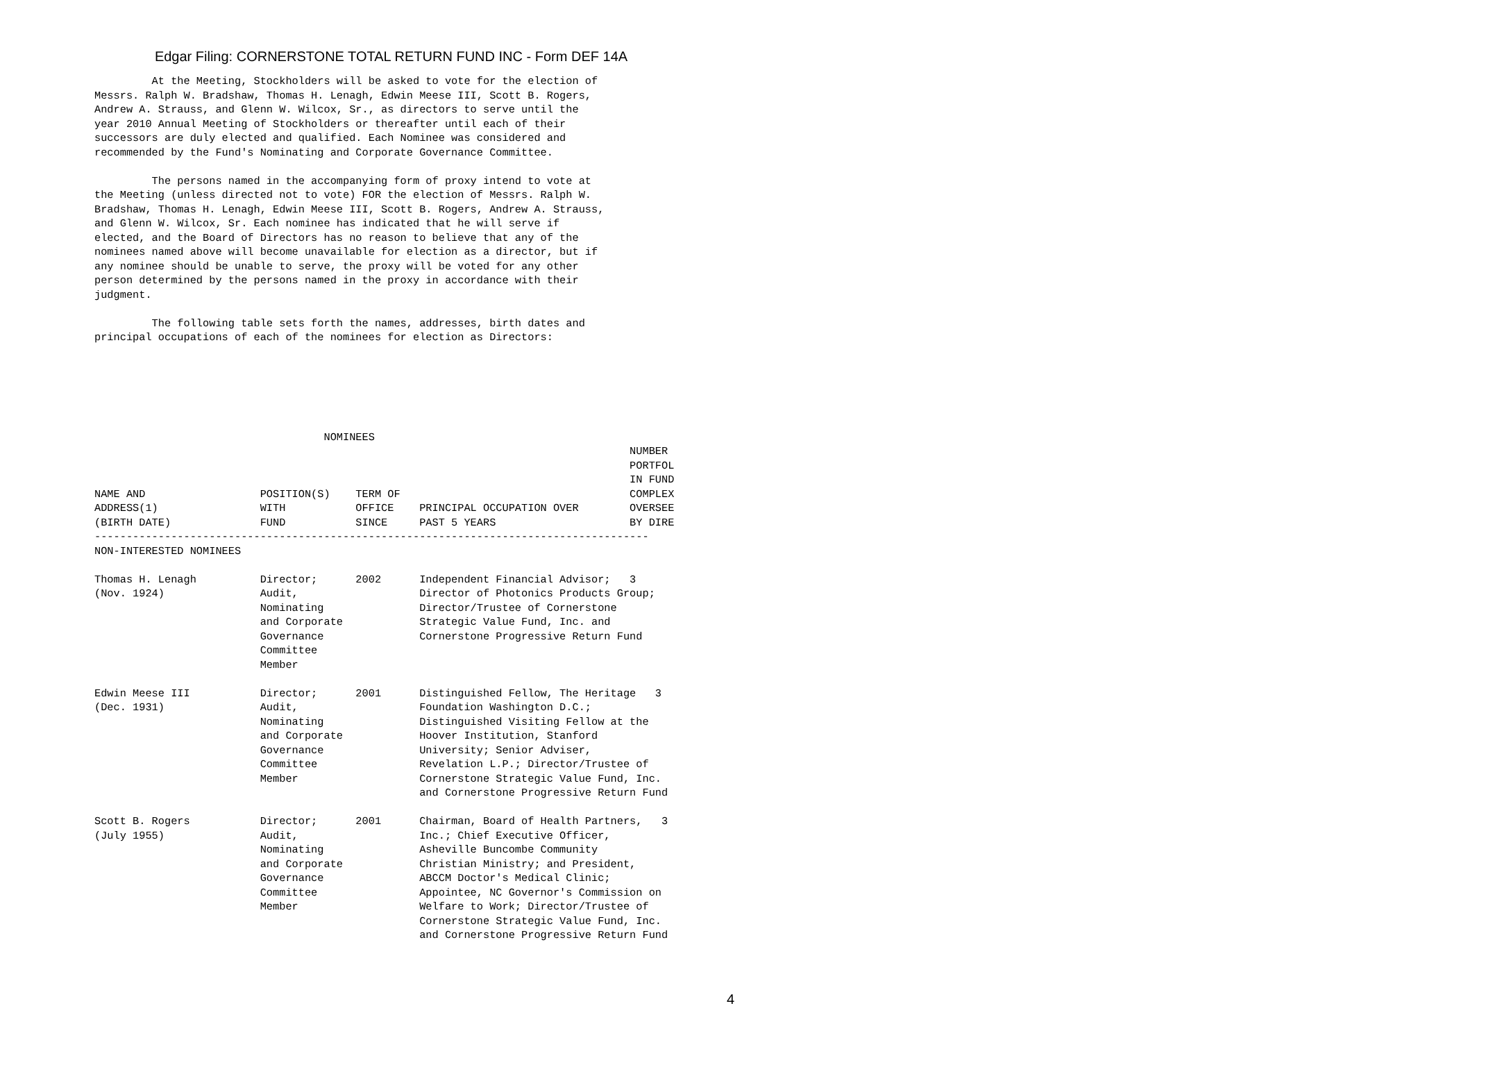Edgar Filing: CORNERSTONE TOTAL RETURN FUND INC - Form DEF 14A
         At the Meeting, Stockholders will be asked to vote for the election of
Messrs. Ralph W. Bradshaw, Thomas H. Lenagh, Edwin Meese III, Scott B. Rogers,
Andrew A. Strauss, and Glenn W. Wilcox, Sr., as directors to serve until the
year 2010 Annual Meeting of Stockholders or thereafter until each of their
successors are duly elected and qualified. Each Nominee was considered and
recommended by the Fund's Nominating and Corporate Governance Committee.

         The persons named in the accompanying form of proxy intend to vote at
the Meeting (unless directed not to vote) FOR the election of Messrs. Ralph W.
Bradshaw, Thomas H. Lenagh, Edwin Meese III, Scott B. Rogers, Andrew A. Strauss,
and Glenn W. Wilcox, Sr. Each nominee has indicated that he will serve if
elected, and the Board of Directors has no reason to believe that any of the
nominees named above will become unavailable for election as a director, but if
any nominee should be unable to serve, the proxy will be voted for any other
person determined by the persons named in the proxy in accordance with their
judgment.

         The following table sets forth the names, addresses, birth dates and
principal occupations of each of the nominees for election as Directors:






                                    NOMINEES
                                                                                    NUMBER
                                                                                    PORTFOL
                                                                                    IN FUND
NAME AND                  POSITION(S)    TERM OF                                    COMPLEX
ADDRESS(1)                WITH           OFFICE    PRINCIPAL OCCUPATION OVER        OVERSEE
(BIRTH DATE)              FUND           SINCE     PAST 5 YEARS                     BY DIRE
---------------------------------------------------------------------------------------
NON-INTERESTED NOMINEES

Thomas H. Lenagh          Director;      2002      Independent Financial Advisor;   3
(Nov. 1924)               Audit,                   Director of Photonics Products Group;
                          Nominating               Director/Trustee of Cornerstone
                          and Corporate            Strategic Value Fund, Inc. and
                          Governance               Cornerstone Progressive Return Fund
                          Committee
                          Member

Edwin Meese III           Director;      2001      Distinguished Fellow, The Heritage   3
(Dec. 1931)               Audit,                   Foundation Washington D.C.;
                          Nominating               Distinguished Visiting Fellow at the
                          and Corporate            Hoover Institution, Stanford
                          Governance               University; Senior Adviser,
                          Committee                Revelation L.P.; Director/Trustee of
                          Member                   Cornerstone Strategic Value Fund, Inc.
                                                   and Cornerstone Progressive Return Fund

Scott B. Rogers           Director;      2001      Chairman, Board of Health Partners,   3
(July 1955)               Audit,                   Inc.; Chief Executive Officer,
                          Nominating               Asheville Buncombe Community
                          and Corporate            Christian Ministry; and President,
                          Governance               ABCCM Doctor's Medical Clinic;
                          Committee                Appointee, NC Governor's Commission on
                          Member                   Welfare to Work; Director/Trustee of
                                                   Cornerstone Strategic Value Fund, Inc.
                                                   and Cornerstone Progressive Return Fund
4